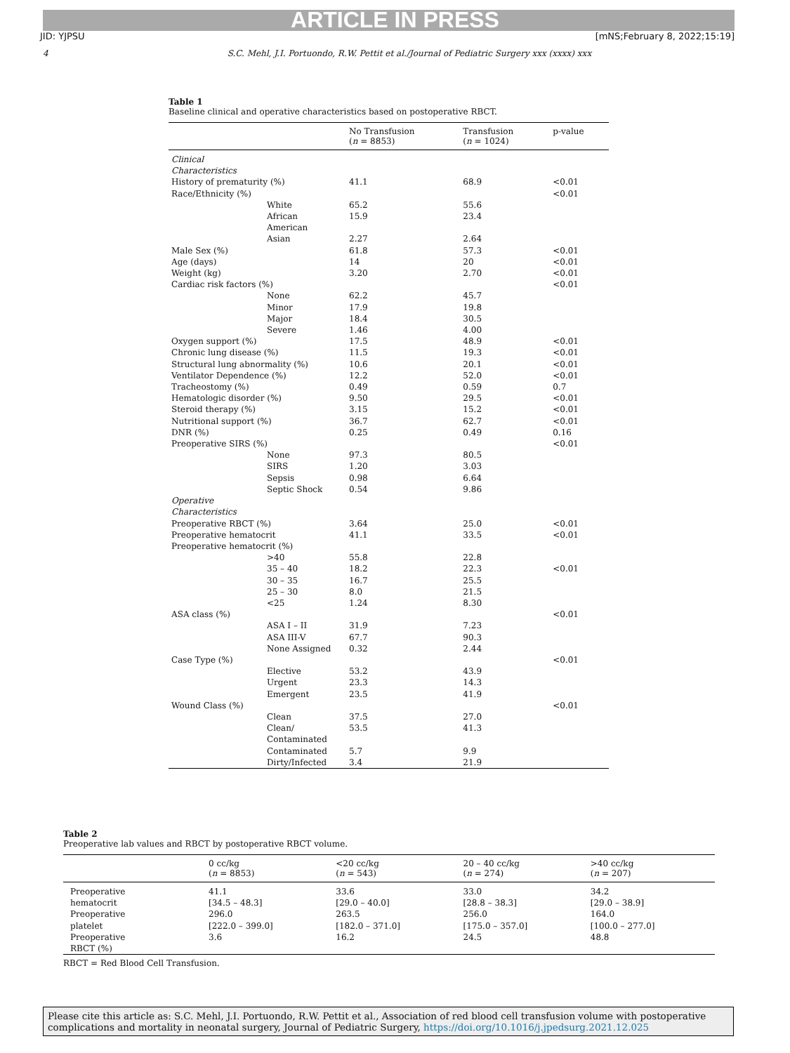ARTICLE IN PRESS
JID: YJPSU [mNS;February 8, 2022;15:19]
4 S.C. Mehl, J.I. Portuondo, R.W. Pettit et al./Journal of Pediatric Surgery xxx (xxxx) xxx
Table 1
Baseline clinical and operative characteristics based on postoperative RBCT.
| | No Transfusion ( n = 8853) | Transfusion ( n = 1024) | p-value |
| --- | --- | --- | --- |
| Clinical Characteristics | | | |
| History of prematurity (%) | 41.1 | 68.9 | <0.01 |
| Race/Ethnicity (%) | | | <0.01 |
| White | 65.2 | 55.6 | |
| African American | 15.9 | 23.4 | |
| Asian | 2.27 | 2.64 | |
| Male Sex (%) | 61.8 | 57.3 | <0.01 |
| Age (days) | 14 | 20 | <0.01 |
| Weight (kg) | 3.20 | 2.70 | <0.01 |
| Cardiac risk factors (%) | | | <0.01 |
| None | 62.2 | 45.7 | |
| Minor | 17.9 | 19.8 | |
| Major | 18.4 | 30.5 | |
| Severe | 1.46 | 4.00 | |
| Oxygen support (%) | 17.5 | 48.9 | <0.01 |
| Chronic lung disease (%) | 11.5 | 19.3 | <0.01 |
| Structural lung abnormality (%) | 10.6 | 20.1 | <0.01 |
| Ventilator Dependence (%) | 12.2 | 52.0 | <0.01 |
| Tracheostomy (%) | 0.49 | 0.59 | 0.7 |
| Hematologic disorder (%) | 9.50 | 29.5 | <0.01 |
| Steroid therapy (%) | 3.15 | 15.2 | <0.01 |
| Nutritional support (%) | 36.7 | 62.7 | <0.01 |
| DNR (%) | 0.25 | 0.49 | 0.16 |
| Preoperative SIRS (%) | | | <0.01 |
| None | 97.3 | 80.5 | |
| SIRS | 1.20 | 3.03 | |
| Sepsis | 0.98 | 6.64 | |
| Septic Shock | 0.54 | 9.86 | |
| Operative Characteristics | | | |
| Preoperative RBCT (%) | 3.64 | 25.0 | <0.01 |
| Preoperative hematocrit | 41.1 | 33.5 | <0.01 |
| Preoperative hematocrit (%) | | | |
| >40 | 55.8 | 22.8 | |
| 35 – 40 | 18.2 | 22.3 | <0.01 |
| 30 – 35 | 16.7 | 25.5 | |
| 25 – 30 | 8.0 | 21.5 | |
| <25 | 1.24 | 8.30 | |
| ASA class (%) | | | <0.01 |
| ASA I – II | 31.9 | 7.23 | |
| ASA III-V | 67.7 | 90.3 | |
| None Assigned | 0.32 | 2.44 | |
| Case Type (%) | | | <0.01 |
| Elective | 53.2 | 43.9 | |
| Urgent | 23.3 | 14.3 | |
| Emergent | 23.5 | 41.9 | |
| Wound Class (%) | | | <0.01 |
| Clean | 37.5 | 27.0 | |
| Clean/ Contaminated | 53.5 | 41.3 | |
| Contaminated | 5.7 | 9.9 | |
| Dirty/Infected | 3.4 | 21.9 | |
Table 2
Preoperative lab values and RBCT by postoperative RBCT volume.
| | 0 cc/kg ( n = 8853) | <20 cc/kg ( n = 543) | 20 – 40 cc/kg ( n = 274) | >40 cc/kg ( n = 207) |
| --- | --- | --- | --- | --- |
| Preoperative hematocrit | 41.1 [34.5 – 48.3] | 33.6 [29.0 – 40.0] | 33.0 [28.8 – 38.3] | 34.2 [29.0 – 38.9] |
| Preoperative platelet | 296.0 [222.0 – 399.0] | 263.5 [182.0 – 371.0] | 256.0 [175.0 – 357.0] | 164.0 [100.0 – 277.0] |
| Preoperative RBCT (%) | 3.6 | 16.2 | 24.5 | 48.8 |
RBCT = Red Blood Cell Transfusion.
Please cite this article as: S.C. Mehl, J.I. Portuondo, R.W. Pettit et al., Association of red blood cell transfusion volume with postoperative complications and mortality in neonatal surgery, Journal of Pediatric Surgery, https://doi.org/10.1016/j.jpedsurg.2021.12.025